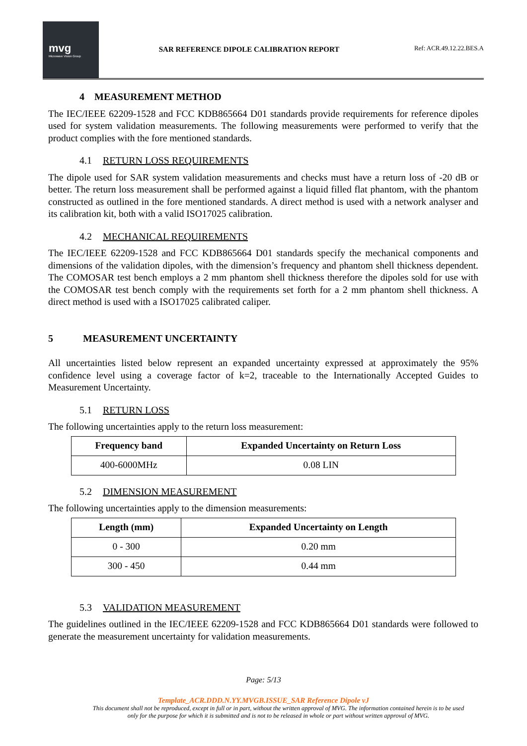mvg
Microwave Vision Group
SAR REFERENCE DIPOLE CALIBRATION REPORT
Ref: ACR.49.12.22.BES.A
4 MEASUREMENT METHOD
The IEC/IEEE 62209-1528 and FCC KDB865664 D01 standards provide requirements for reference dipoles used for system validation measurements. The following measurements were performed to verify that the product complies with the fore mentioned standards.
4.1 RETURN LOSS REQUIREMENTS
The dipole used for SAR system validation measurements and checks must have a return loss of -20 dB or better. The return loss measurement shall be performed against a liquid filled flat phantom, with the phantom constructed as outlined in the fore mentioned standards. A direct method is used with a network analyser and its calibration kit, both with a valid ISO17025 calibration.
4.2 MECHANICAL REQUIREMENTS
The IEC/IEEE 62209-1528 and FCC KDB865664 D01 standards specify the mechanical components and dimensions of the validation dipoles, with the dimension’s frequency and phantom shell thickness dependent. The COMOSAR test bench employs a 2 mm phantom shell thickness therefore the dipoles sold for use with the COMOSAR test bench comply with the requirements set forth for a 2 mm phantom shell thickness. A direct method is used with a ISO17025 calibrated caliper.
5 MEASUREMENT UNCERTAINTY
All uncertainties listed below represent an expanded uncertainty expressed at approximately the 95% confidence level using a coverage factor of k=2, traceable to the Internationally Accepted Guides to Measurement Uncertainty.
5.1 RETURN LOSS
The following uncertainties apply to the return loss measurement:
| Frequency band | Expanded Uncertainty on Return Loss |
| --- | --- |
| 400-6000MHz | 0.08 LIN |
5.2 DIMENSION MEASUREMENT
The following uncertainties apply to the dimension measurements:
| Length (mm) | Expanded Uncertainty on Length |
| --- | --- |
| 0 - 300 | 0.20 mm |
| 300 - 450 | 0.44 mm |
5.3 VALIDATION MEASUREMENT
The guidelines outlined in the IEC/IEEE 62209-1528 and FCC KDB865664 D01 standards were followed to generate the measurement uncertainty for validation measurements.
Page: 5/13
Template_ACR.DDD.N.YY.MVGB.ISSUE_SAR Reference Dipole vJ
This document shall not be reproduced, except in full or in part, without the written approval of MVG. The information contained herein is to be used
only for the purpose for which it is submitted and is not to be released in whole or part without written approval of MVG.